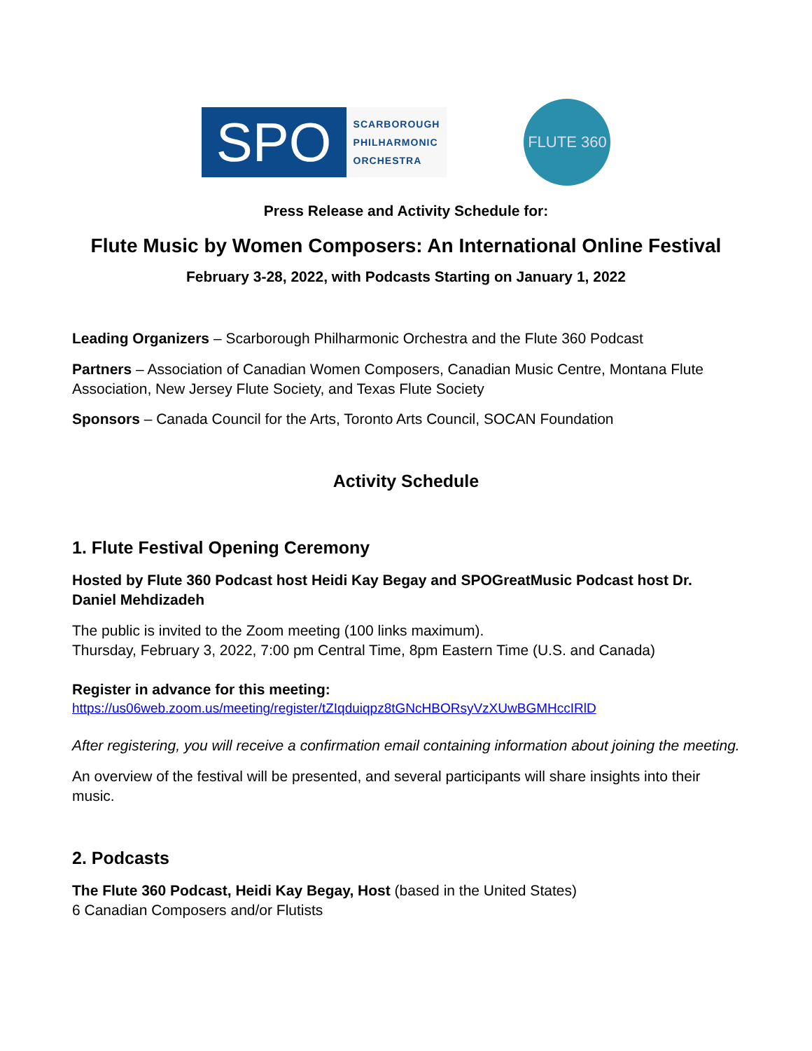SPO
SCARBOROUGH
PHILHARMONIC
ORCHESTRA
FLUTE 360
Press Release and Activity Schedule for:
Flute Music by Women Composers: An International Online Festival
February 3-28, 2022, with Podcasts Starting on January 1, 2022
Leading Organizers – Scarborough Philharmonic Orchestra and the Flute 360 Podcast
Partners – Association of Canadian Women Composers, Canadian Music Centre, Montana Flute Association, New Jersey Flute Society, and Texas Flute Society
Sponsors – Canada Council for the Arts, Toronto Arts Council, SOCAN Foundation
Activity Schedule
1. Flute Festival Opening Ceremony
Hosted by Flute 360 Podcast host Heidi Kay Begay and SPOGreatMusic Podcast host Dr. Daniel Mehdizadeh
The public is invited to the Zoom meeting (100 links maximum).
Thursday, February 3, 2022, 7:00 pm Central Time, 8pm Eastern Time (U.S. and Canada)
Register in advance for this meeting:
https://us06web.zoom.us/meeting/register/tZIqduiqpz8tGNcHBORsyVzXUwBGMHccIRlD
After registering, you will receive a confirmation email containing information about joining the meeting.
An overview of the festival will be presented, and several participants will share insights into their music.
2. Podcasts
The Flute 360 Podcast, Heidi Kay Begay, Host (based in the United States)
6 Canadian Composers and/or Flutists